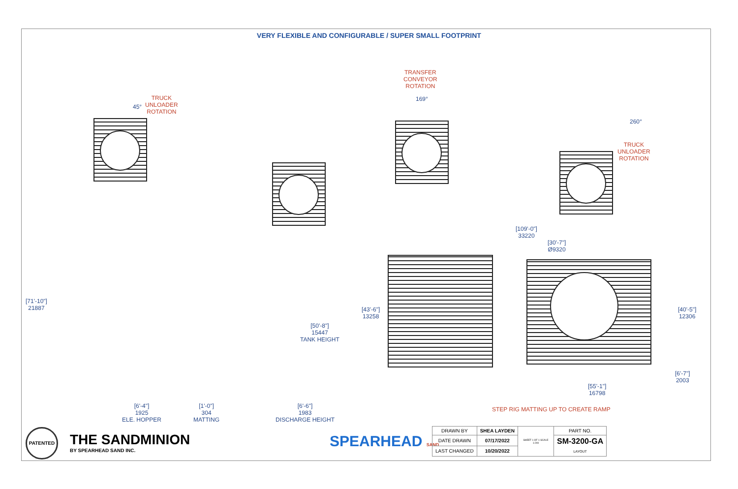VERY FLEXIBLE AND CONFIGURABLE / SUPER SMALL FOOTPRINT
TRUCK
UNLOADER
ROTATION
45°
TRANSFER
CONVEYOR
ROTATION
169°
260°
TRUCK
UNLOADER
ROTATION
[71'-10"]
21887
[50'-8"]
15447
TANK HEIGHT
[6'-4"]
1925
ELE. HOPPER
[1'-0"]
304
MATTING
[6'-6"]
1983
DISCHARGE HEIGHT
[109'-0"]
33220
[30'-7"]
Ø9320
[43'-6"]
13258
[40'-5"]
12306
[6'-7"]
2003
[55'-1"]
16798
STEP RIG MATTING UP TO CREATE RAMP
PATENTED
THE SANDMINION
BY SPEARHEAD SAND INC.
SPEARHEAD SAND
| DRAWN BY | SHEA LAYDEN | SHEET 1 OF 1 SCALE 1:200 | PART NO. |
| DATE DRAWN | 07/17/2022 | | SM-3200-GA LAYOUT |
| LAST CHANGED | 10/20/2022 | | |